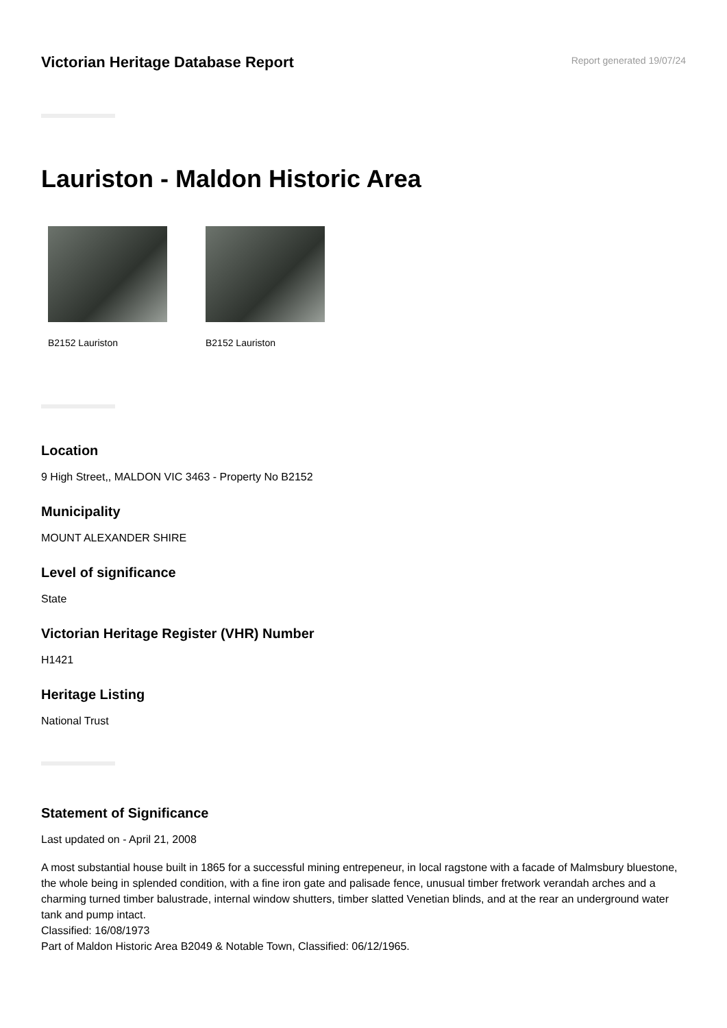Victorian Heritage Database Report
Report generated 19/07/24
Lauriston - Maldon Historic Area
B2152 Lauriston B2152 Lauriston
Location
9 High Street,, MALDON VIC 3463 - Property No B2152
Municipality
MOUNT ALEXANDER SHIRE
Level of significance
State
Victorian Heritage Register (VHR) Number
H1421
Heritage Listing
National Trust
Statement of Significance
Last updated on - April 21, 2008
A most substantial house built in 1865 for a successful mining entrepeneur, in local ragstone with a facade of Malmsbury bluestone, the whole being in splended condition, with a fine iron gate and palisade fence, unusual timber fretwork verandah arches and a charming turned timber balustrade, internal window shutters, timber slatted Venetian blinds, and at the rear an underground water tank and pump intact.
Classified: 16/08/1973
Part of Maldon Historic Area B2049 & Notable Town, Classified: 06/12/1965.